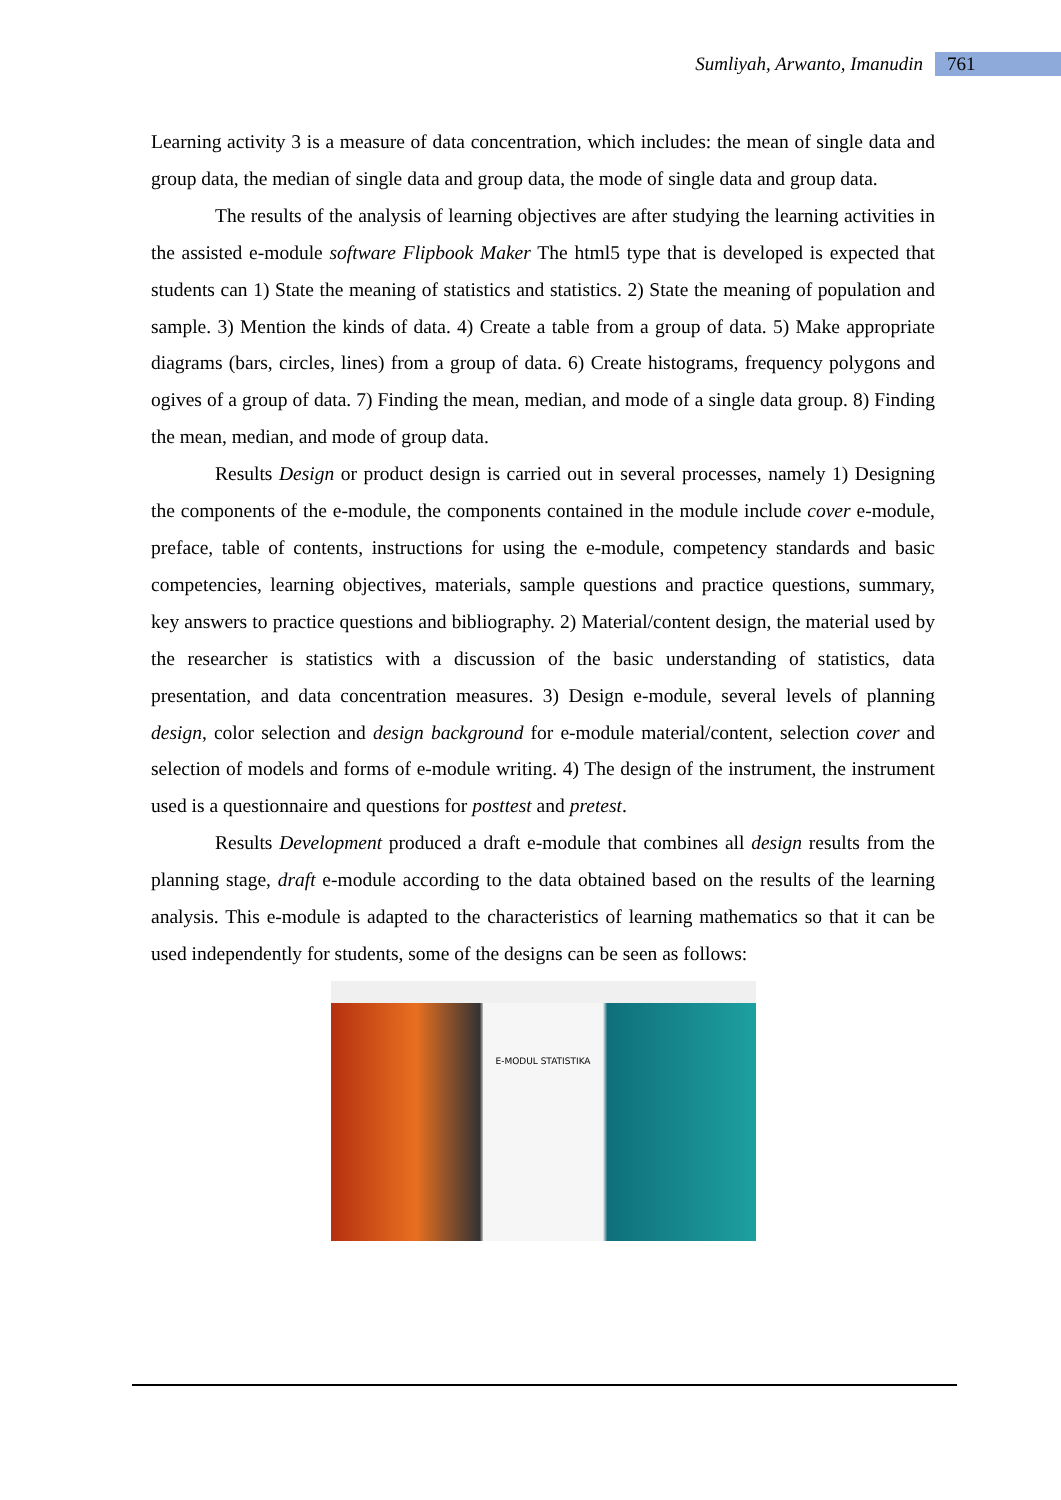Sumliyah, Arwanto, Imanudin 761
Learning activity 3 is a measure of data concentration, which includes: the mean of single data and group data, the median of single data and group data, the mode of single data and group data.
The results of the analysis of learning objectives are after studying the learning activities in the assisted e-module software Flipbook Maker The html5 type that is developed is expected that students can 1) State the meaning of statistics and statistics. 2) State the meaning of population and sample. 3) Mention the kinds of data. 4) Create a table from a group of data. 5) Make appropriate diagrams (bars, circles, lines) from a group of data. 6) Create histograms, frequency polygons and ogives of a group of data. 7) Finding the mean, median, and mode of a single data group. 8) Finding the mean, median, and mode of group data.
Results Design or product design is carried out in several processes, namely 1) Designing the components of the e-module, the components contained in the module include cover e-module, preface, table of contents, instructions for using the e-module, competency standards and basic competencies, learning objectives, materials, sample questions and practice questions, summary, key answers to practice questions and bibliography. 2) Material/content design, the material used by the researcher is statistics with a discussion of the basic understanding of statistics, data presentation, and data concentration measures. 3) Design e-module, several levels of planning design, color selection and design background for e-module material/content, selection cover and selection of models and forms of e-module writing. 4) The design of the instrument, the instrument used is a questionnaire and questions for posttest and pretest.
Results Development produced a draft e-module that combines all design results from the planning stage, draft e-module according to the data obtained based on the results of the learning analysis. This e-module is adapted to the characteristics of learning mathematics so that it can be used independently for students, some of the designs can be seen as follows:
E-MODUL STATISTIKA